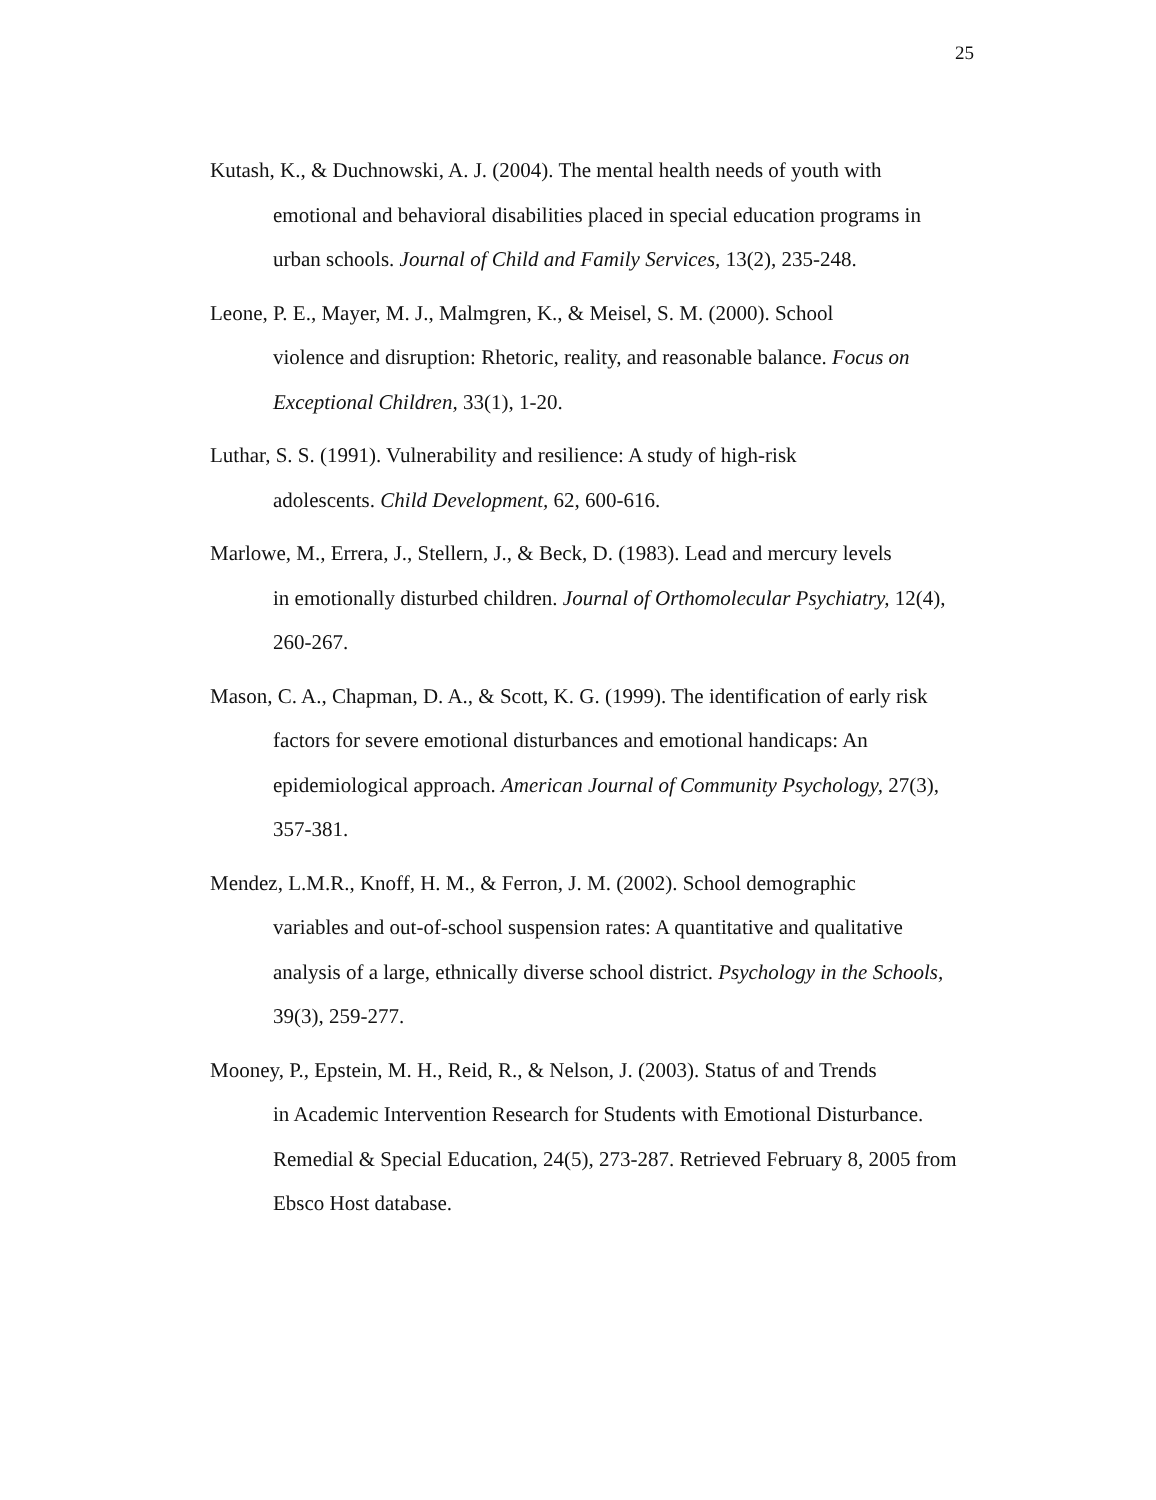25
Kutash, K., & Duchnowski, A. J. (2004). The mental health needs of youth with
emotional and behavioral disabilities placed in special education programs in
urban schools. Journal of Child and Family Services, 13(2), 235-248.
Leone, P. E., Mayer, M. J., Malmgren, K., & Meisel, S. M. (2000). School
violence and disruption: Rhetoric, reality, and reasonable balance. Focus on
Exceptional Children, 33(1), 1-20.
Luthar, S. S. (1991). Vulnerability and resilience: A study of high-risk
adolescents. Child Development, 62, 600-616.
Marlowe, M., Errera, J., Stellern, J., & Beck, D. (1983). Lead and mercury levels
in emotionally disturbed children. Journal of Orthomolecular Psychiatry, 12(4),
260-267.
Mason, C. A., Chapman, D. A., & Scott, K. G. (1999). The identification of early risk
factors for severe emotional disturbances and emotional handicaps: An
epidemiological approach. American Journal of Community Psychology, 27(3),
357-381.
Mendez, L.M.R., Knoff, H. M., & Ferron, J. M. (2002). School demographic
variables and out-of-school suspension rates: A quantitative and qualitative
analysis of a large, ethnically diverse school district. Psychology in the Schools,
39(3), 259-277.
Mooney, P., Epstein, M. H., Reid, R., & Nelson, J. (2003). Status of and Trends
in Academic Intervention Research for Students with Emotional Disturbance.
Remedial & Special Education, 24(5), 273-287. Retrieved February 8, 2005 from
Ebsco Host database.